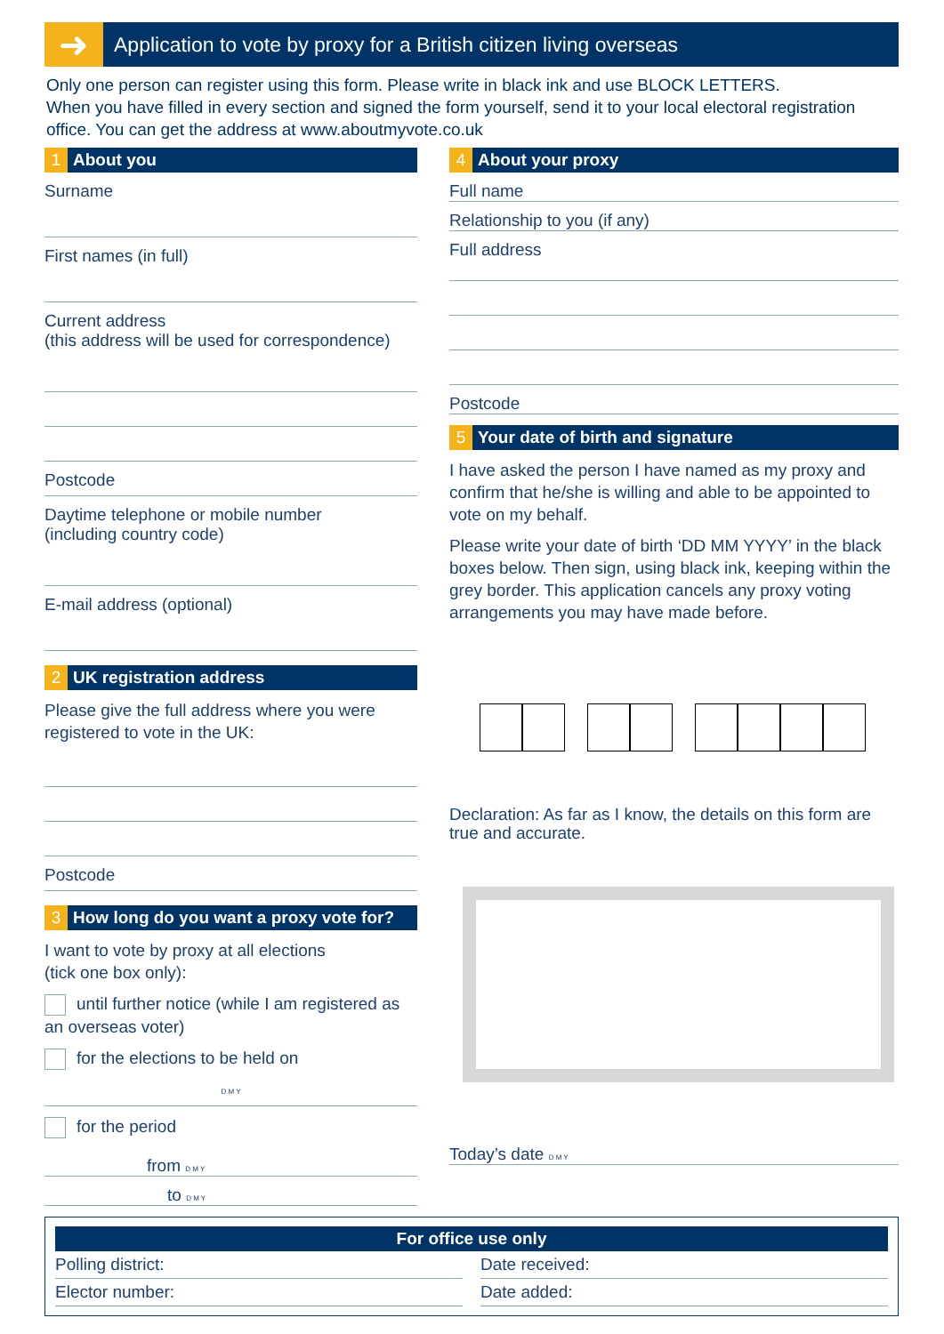➜
Application to vote by proxy for a British citizen living overseas
Only one person can register using this form. Please write in black ink and use BLOCK LETTERS.
When you have filled in every section and signed the form yourself, send it to your local electoral registration office. You can get the address at www.aboutmyvote.co.uk
1 About you
Surname
First names (in full)
Current address
(this address will be used for correspondence)
Postcode
Daytime telephone or mobile number
(including country code)
E-mail address (optional)
2 UK registration address
Please give the full address where you were registered to vote in the UK:
Postcode
3 How long do you want a proxy vote for?
I want to vote by proxy at all elections
(tick one box only):
until further notice (while I am registered as an overseas voter)
for the elections to be held on
D M Y
for the period
from D M Y
to D M Y
4 About your proxy
Full name
Relationship to you (if any)
Full address
Postcode
5 Your date of birth and signature
I have asked the person I have named as my proxy and confirm that he/she is willing and able to be appointed to vote on my behalf.
Please write your date of birth ‘DD MM YYYY’ in the black boxes below. Then sign, using black ink, keeping within the grey border. This application cancels any proxy voting arrangements you may have made before.
Declaration: As far as I know, the details on this form are true and accurate.
Today’s date D M Y
For office use only
Polling district: Date received:
Elector number: Date added: